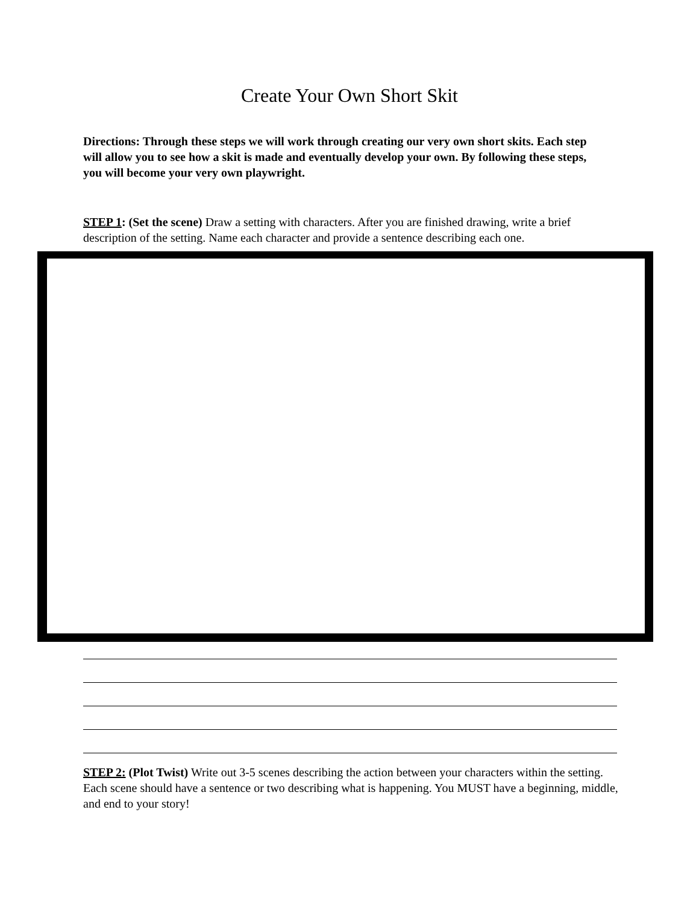Create Your Own Short Skit
Directions: Through these steps we will work through creating our very own short skits. Each step will allow you to see how a skit is made and eventually develop your own. By following these steps, you will become your very own playwright.
STEP 1: (Set the scene) Draw a setting with characters. After you are finished drawing, write a brief description of the setting. Name each character and provide a sentence describing each one.
STEP 2: (Plot Twist) Write out 3-5 scenes describing the action between your characters within the setting. Each scene should have a sentence or two describing what is happening. You MUST have a beginning, middle, and end to your story!